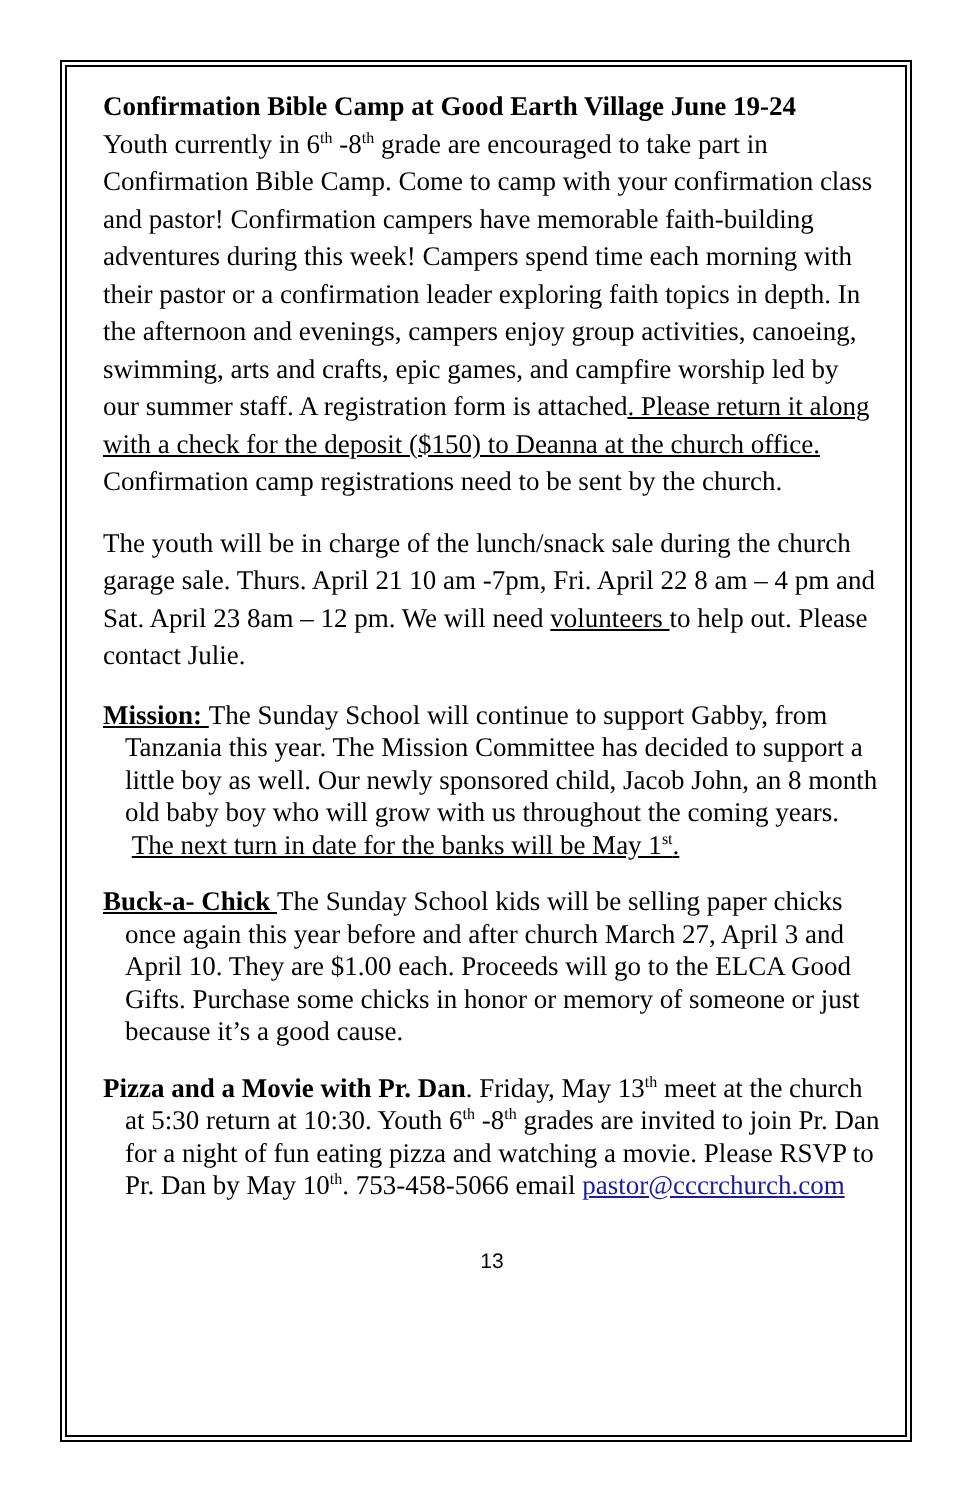Confirmation Bible Camp at Good Earth Village June 19-24
Youth currently in 6<sup>th</sup> -8<sup>th</sup> grade are encouraged to take part in Confirmation Bible Camp. Come to camp with your confirmation class and pastor! Confirmation campers have memorable faith-building adventures during this week! Campers spend time each morning with their pastor or a confirmation leader exploring faith topics in depth. In the afternoon and evenings, campers enjoy group activities, canoeing, swimming, arts and crafts, epic games, and campfire worship led by our summer staff. A registration form is attached. Please return it along with a check for the deposit ($150) to Deanna at the church office. Confirmation camp registrations need to be sent by the church.
The youth will be in charge of the lunch/snack sale during the church garage sale. Thurs. April 21 10 am -7pm, Fri. April 22 8 am – 4 pm and Sat. April 23 8am – 12 pm. We will need volunteers to help out. Please contact Julie.
Mission: The Sunday School will continue to support Gabby, from Tanzania this year. The Mission Committee has decided to support a little boy as well. Our newly sponsored child, Jacob John, an 8 month old baby boy who will grow with us throughout the coming years. The next turn in date for the banks will be May 1<sup>st</sup>.
Buck-a- Chick The Sunday School kids will be selling paper chicks once again this year before and after church March 27, April 3 and April 10. They are $1.00 each. Proceeds will go to the ELCA Good Gifts. Purchase some chicks in honor or memory of someone or just because it’s a good cause.
Pizza and a Movie with Pr. Dan. Friday, May 13<sup>th</sup> meet at the church at 5:30 return at 10:30. Youth 6<sup>th</sup> -8<sup>th</sup> grades are invited to join Pr. Dan for a night of fun eating pizza and watching a movie. Please RSVP to Pr. Dan by May 10<sup>th</sup>. 753-458-5066 email pastor@cccrchurch.com
13